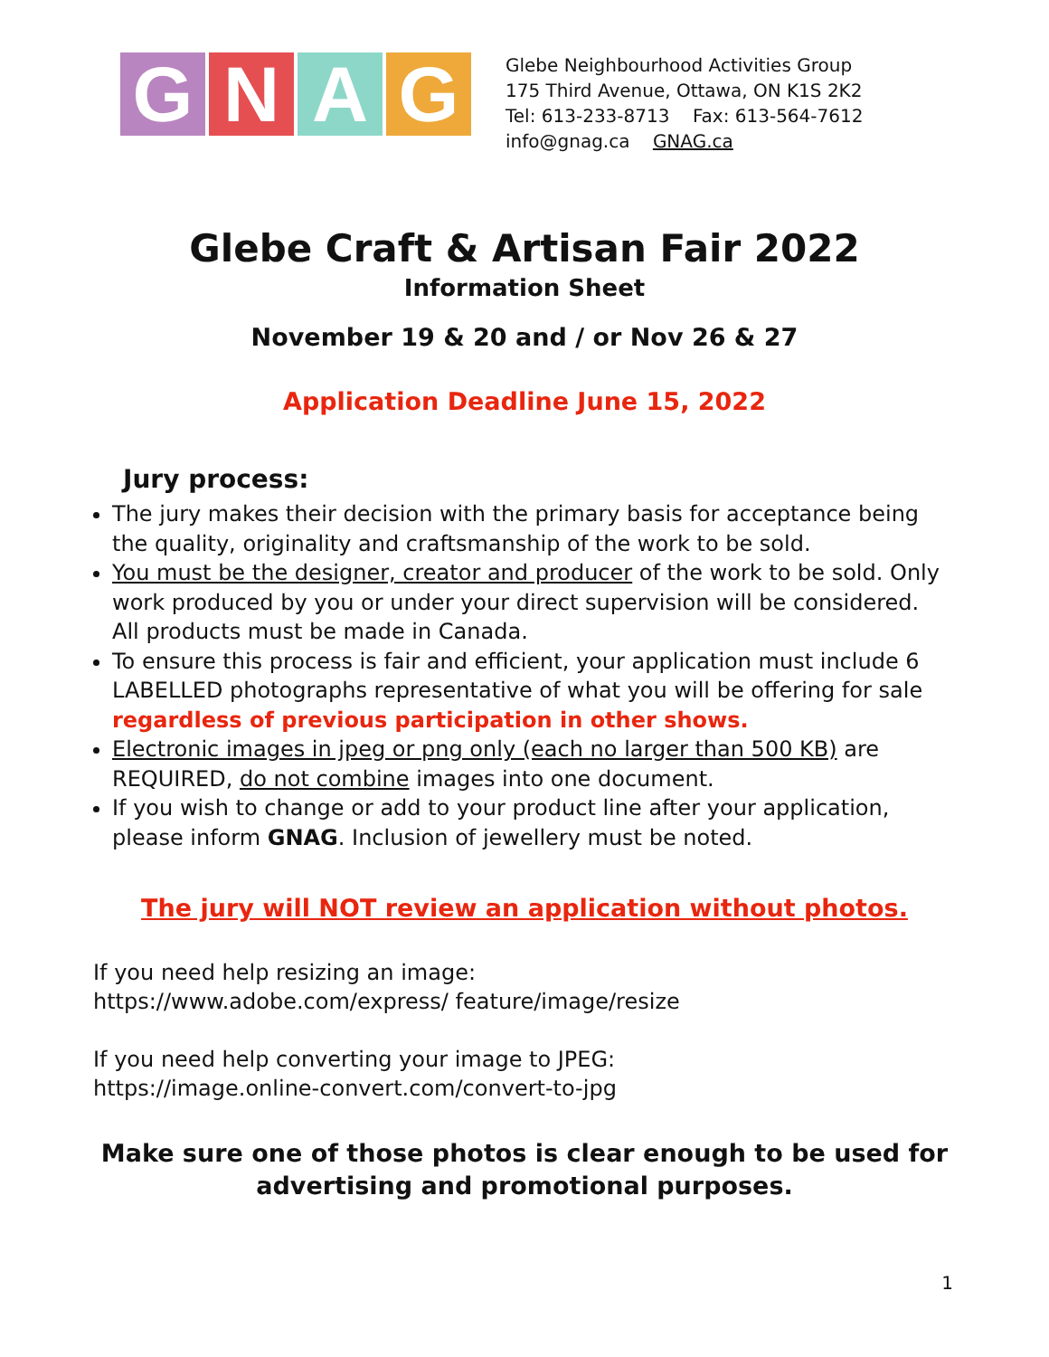G N A G
Glebe Neighbourhood Activities Group
175 Third Avenue, Ottawa, ON K1S 2K2
Tel: 613-233-8713 Fax: 613-564-7612
info@gnag.ca GNAG.ca
Glebe Craft & Artisan Fair 2022
Information Sheet
November 19 & 20 and / or Nov 26 & 27
Application Deadline June 15, 2022
Jury process:
The jury makes their decision with the primary basis for acceptance being the quality, originality and craftsmanship of the work to be sold.
You must be the designer, creator and producer of the work to be sold. Only work produced by you or under your direct supervision will be considered. All products must be made in Canada.
To ensure this process is fair and efficient, your application must include 6 LABELLED photographs representative of what you will be offering for sale regardless of previous participation in other shows.
Electronic images in jpeg or png only (each no larger than 500 KB) are REQUIRED, do not combine images into one document.
If you wish to change or add to your product line after your application, please inform GNAG. Inclusion of jewellery must be noted.
The jury will NOT review an application without photos.
If you need help resizing an image: https://www.adobe.com/express/ feature/image/resize
If you need help converting your image to JPEG: https://image.online-convert.com/convert-to-jpg
Make sure one of those photos is clear enough to be used for
advertising and promotional purposes.
1